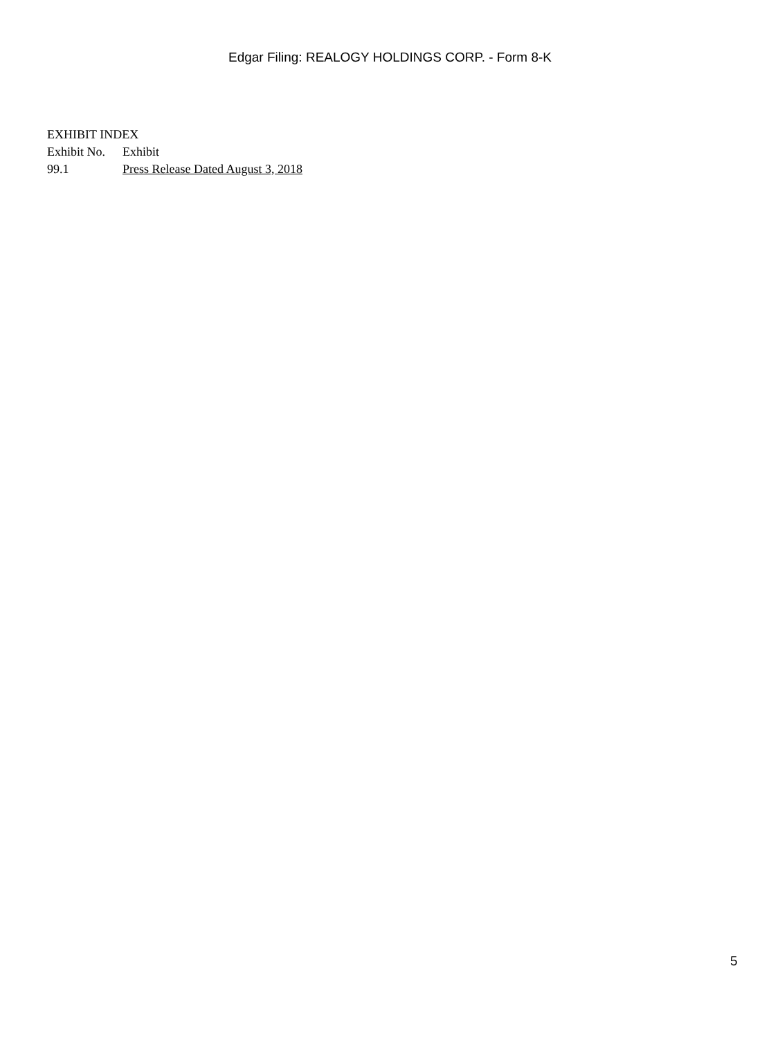Edgar Filing: REALOGY HOLDINGS CORP. - Form 8-K
EXHIBIT INDEX
| Exhibit No. | Exhibit |
| 99.1 | Press Release Dated August 3, 2018 |
5